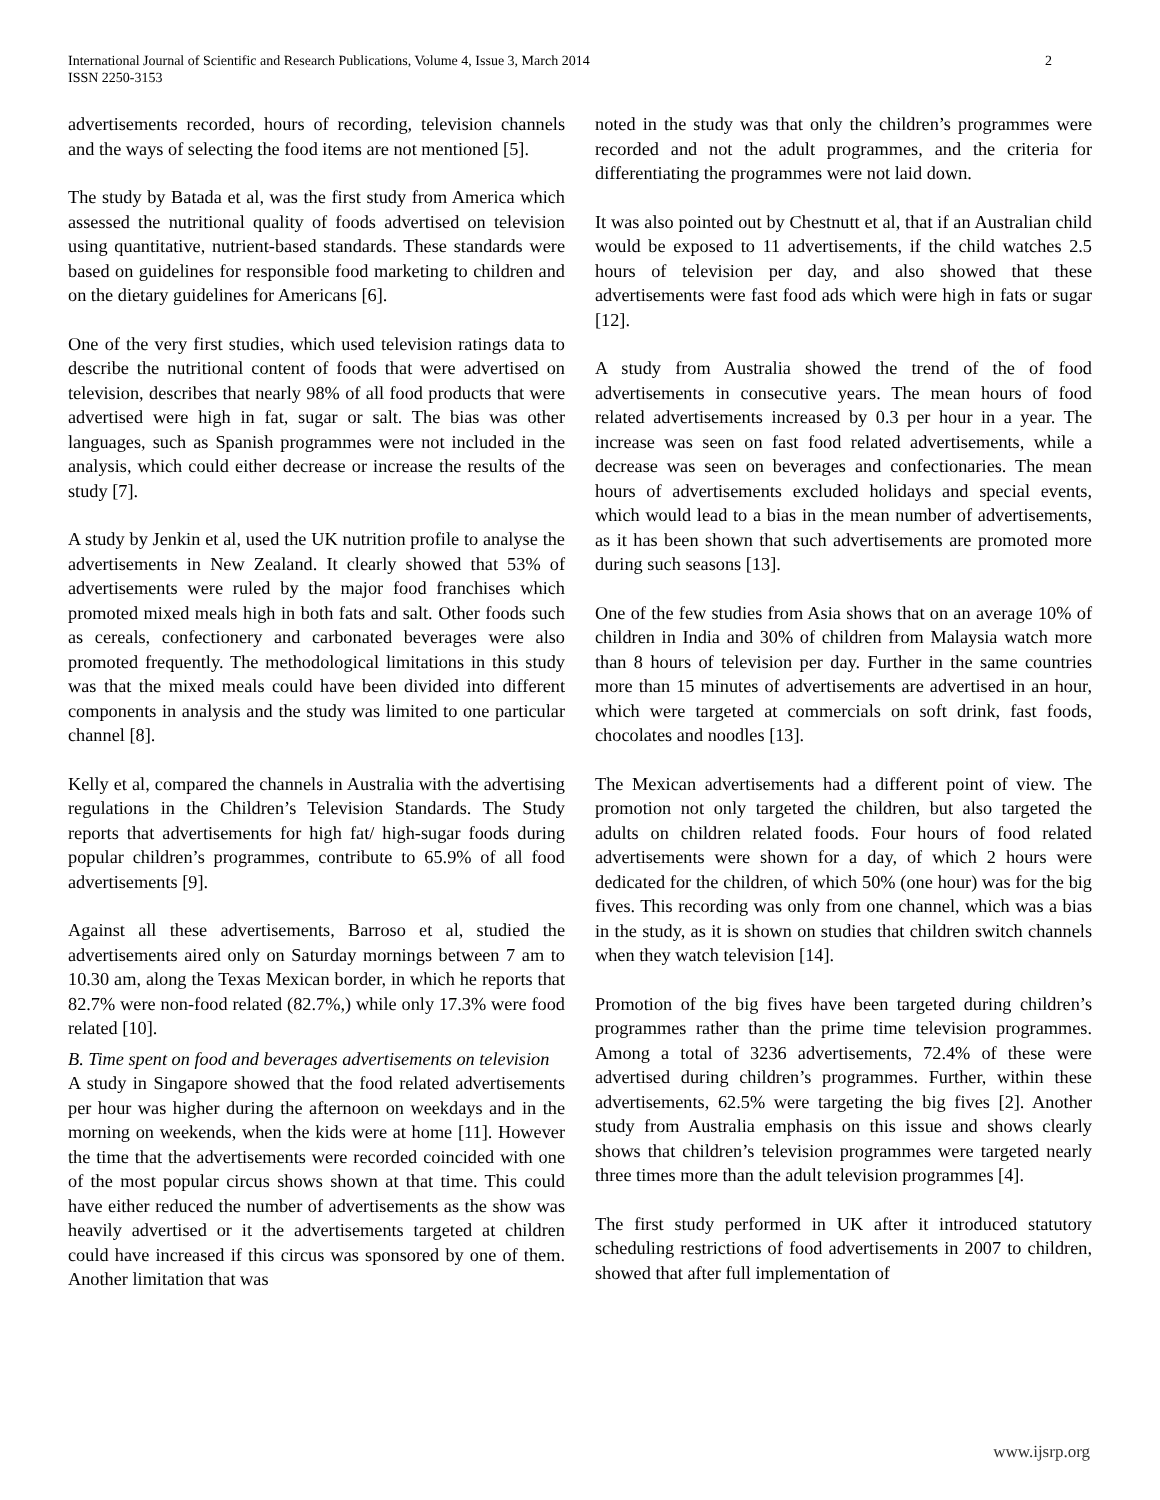International Journal of Scientific and Research Publications, Volume 4, Issue 3, March 2014
ISSN 2250-3153
2
advertisements recorded, hours of recording, television channels and the ways of selecting the food items are not mentioned [5].
The study by Batada et al, was the first study from America which assessed the nutritional quality of foods advertised on television using quantitative, nutrient-based standards. These standards were based on guidelines for responsible food marketing to children and on the dietary guidelines for Americans [6].
One of the very first studies, which used television ratings data to describe the nutritional content of foods that were advertised on television, describes that nearly 98% of all food products that were advertised were high in fat, sugar or salt. The bias was other languages, such as Spanish programmes were not included in the analysis, which could either decrease or increase the results of the study [7].
A study by Jenkin et al, used the UK nutrition profile to analyse the advertisements in New Zealand. It clearly showed that 53% of advertisements were ruled by the major food franchises which promoted mixed meals high in both fats and salt. Other foods such as cereals, confectionery and carbonated beverages were also promoted frequently. The methodological limitations in this study was that the mixed meals could have been divided into different components in analysis and the study was limited to one particular channel [8].
Kelly et al, compared the channels in Australia with the advertising regulations in the Children’s Television Standards. The Study reports that advertisements for high fat/ high-sugar foods during popular children’s programmes, contribute to 65.9% of all food advertisements [9].
Against all these advertisements, Barroso et al, studied the advertisements aired only on Saturday mornings between 7 am to 10.30 am, along the Texas Mexican border, in which he reports that 82.7% were non-food related (82.7%,) while only 17.3% were food related [10].
B. Time spent on food and beverages advertisements on television
A study in Singapore showed that the food related advertisements per hour was higher during the afternoon on weekdays and in the morning on weekends, when the kids were at home [11]. However the time that the advertisements were recorded coincided with one of the most popular circus shows shown at that time. This could have either reduced the number of advertisements as the show was heavily advertised or it the advertisements targeted at children could have increased if this circus was sponsored by one of them. Another limitation that was
noted in the study was that only the children’s programmes were recorded and not the adult programmes, and the criteria for differentiating the programmes were not laid down.
It was also pointed out by Chestnutt et al, that if an Australian child would be exposed to 11 advertisements, if the child watches 2.5 hours of television per day, and also showed that these advertisements were fast food ads which were high in fats or sugar [12].
A study from Australia showed the trend of the of food advertisements in consecutive years. The mean hours of food related advertisements increased by 0.3 per hour in a year. The increase was seen on fast food related advertisements, while a decrease was seen on beverages and confectionaries. The mean hours of advertisements excluded holidays and special events, which would lead to a bias in the mean number of advertisements, as it has been shown that such advertisements are promoted more during such seasons [13].
One of the few studies from Asia shows that on an average 10% of children in India and 30% of children from Malaysia watch more than 8 hours of television per day. Further in the same countries more than 15 minutes of advertisements are advertised in an hour, which were targeted at commercials on soft drink, fast foods, chocolates and noodles [13].
The Mexican advertisements had a different point of view. The promotion not only targeted the children, but also targeted the adults on children related foods. Four hours of food related advertisements were shown for a day, of which 2 hours were dedicated for the children, of which 50% (one hour) was for the big fives. This recording was only from one channel, which was a bias in the study, as it is shown on studies that children switch channels when they watch television [14].
Promotion of the big fives have been targeted during children’s programmes rather than the prime time television programmes. Among a total of 3236 advertisements, 72.4% of these were advertised during children’s programmes. Further, within these advertisements, 62.5% were targeting the big fives [2]. Another study from Australia emphasis on this issue and shows clearly shows that children’s television programmes were targeted nearly three times more than the adult television programmes [4].
The first study performed in UK after it introduced statutory scheduling restrictions of food advertisements in 2007 to children, showed that after full implementation of
www.ijsrp.org